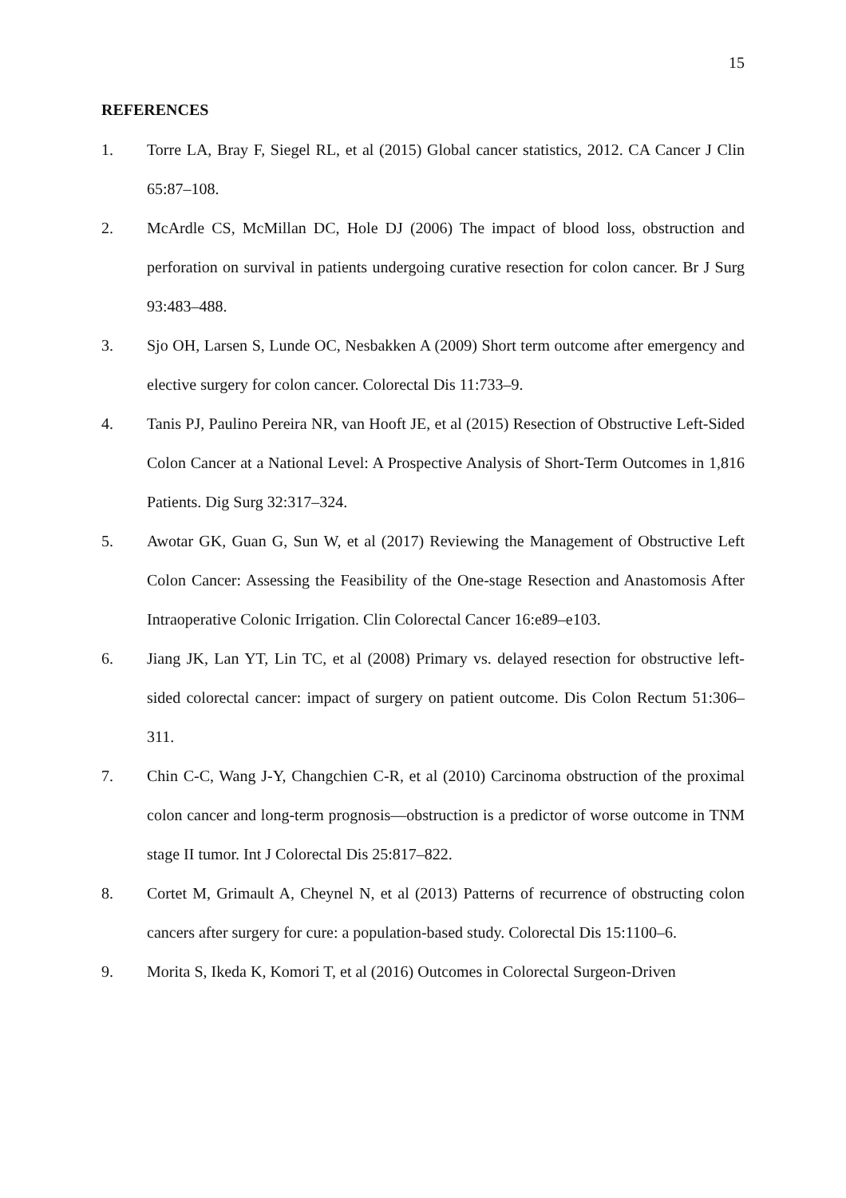15
REFERENCES
1. Torre LA, Bray F, Siegel RL, et al (2015) Global cancer statistics, 2012. CA Cancer J Clin 65:87–108.
2. McArdle CS, McMillan DC, Hole DJ (2006) The impact of blood loss, obstruction and perforation on survival in patients undergoing curative resection for colon cancer. Br J Surg 93:483–488.
3. Sjo OH, Larsen S, Lunde OC, Nesbakken A (2009) Short term outcome after emergency and elective surgery for colon cancer. Colorectal Dis 11:733–9.
4. Tanis PJ, Paulino Pereira NR, van Hooft JE, et al (2015) Resection of Obstructive Left-Sided Colon Cancer at a National Level: A Prospective Analysis of Short-Term Outcomes in 1,816 Patients. Dig Surg 32:317–324.
5. Awotar GK, Guan G, Sun W, et al (2017) Reviewing the Management of Obstructive Left Colon Cancer: Assessing the Feasibility of the One-stage Resection and Anastomosis After Intraoperative Colonic Irrigation. Clin Colorectal Cancer 16:e89–e103.
6. Jiang JK, Lan YT, Lin TC, et al (2008) Primary vs. delayed resection for obstructive left-sided colorectal cancer: impact of surgery on patient outcome. Dis Colon Rectum 51:306–311.
7. Chin C-C, Wang J-Y, Changchien C-R, et al (2010) Carcinoma obstruction of the proximal colon cancer and long-term prognosis—obstruction is a predictor of worse outcome in TNM stage II tumor. Int J Colorectal Dis 25:817–822.
8. Cortet M, Grimault A, Cheynel N, et al (2013) Patterns of recurrence of obstructing colon cancers after surgery for cure: a population-based study. Colorectal Dis 15:1100–6.
9. Morita S, Ikeda K, Komori T, et al (2016) Outcomes in Colorectal Surgeon-Driven